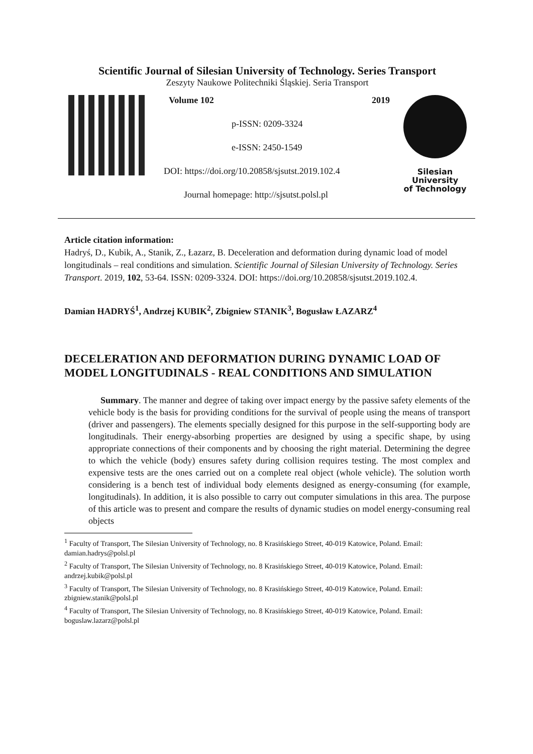Scientific Journal of Silesian University of Technology. Series Transport
Zeszyty Naukowe Politechniki Śląskiej. Seria Transport
Volume 102 2019
p-ISSN: 0209-3324
e-ISSN: 2450-1549
DOI: https://doi.org/10.20858/sjsutst.2019.102.4
Journal homepage: http://sjsutst.polsl.pl
Silesian
University
of Technology
Article citation information:
Hadryś, D., Kubik, A., Stanik, Z., Łazarz, B. Deceleration and deformation during dynamic load of model longitudinals – real conditions and simulation. Scientific Journal of Silesian University of Technology. Series Transport. 2019, 102, 53-64. ISSN: 0209-3324. DOI: https://doi.org/10.20858/sjsutst.2019.102.4.
Damian HADRYŚ<sup>1</sup>, Andrzej KUBIK<sup>2</sup>, Zbigniew STANIK<sup>3</sup>, Bogusław ŁAZARZ<sup>4</sup>
DECELERATION AND DEFORMATION DURING DYNAMIC LOAD OF MODEL LONGITUDINALS - REAL CONDITIONS AND SIMULATION
Summary. The manner and degree of taking over impact energy by the passive safety elements of the vehicle body is the basis for providing conditions for the survival of people using the means of transport (driver and passengers). The elements specially designed for this purpose in the self-supporting body are longitudinals. Their energy-absorbing properties are designed by using a specific shape, by using appropriate connections of their components and by choosing the right material. Determining the degree to which the vehicle (body) ensures safety during collision requires testing. The most complex and expensive tests are the ones carried out on a complete real object (whole vehicle). The solution worth considering is a bench test of individual body elements designed as energy-consuming (for example, longitudinals). In addition, it is also possible to carry out computer simulations in this area. The purpose of this article was to present and compare the results of dynamic studies on model energy-consuming real objects
<sup>1</sup> Faculty of Transport, The Silesian University of Technology, no. 8 Krasińskiego Street, 40-019 Katowice, Poland. Email: damian.hadrys@polsl.pl
<sup>2</sup> Faculty of Transport, The Silesian University of Technology, no. 8 Krasińskiego Street, 40-019 Katowice, Poland. Email: andrzej.kubik@polsl.pl
<sup>3</sup> Faculty of Transport, The Silesian University of Technology, no. 8 Krasińskiego Street, 40-019 Katowice, Poland. Email: zbigniew.stanik@polsl.pl
<sup>4</sup> Faculty of Transport, The Silesian University of Technology, no. 8 Krasińskiego Street, 40-019 Katowice, Poland. Email: boguslaw.lazarz@polsl.pl